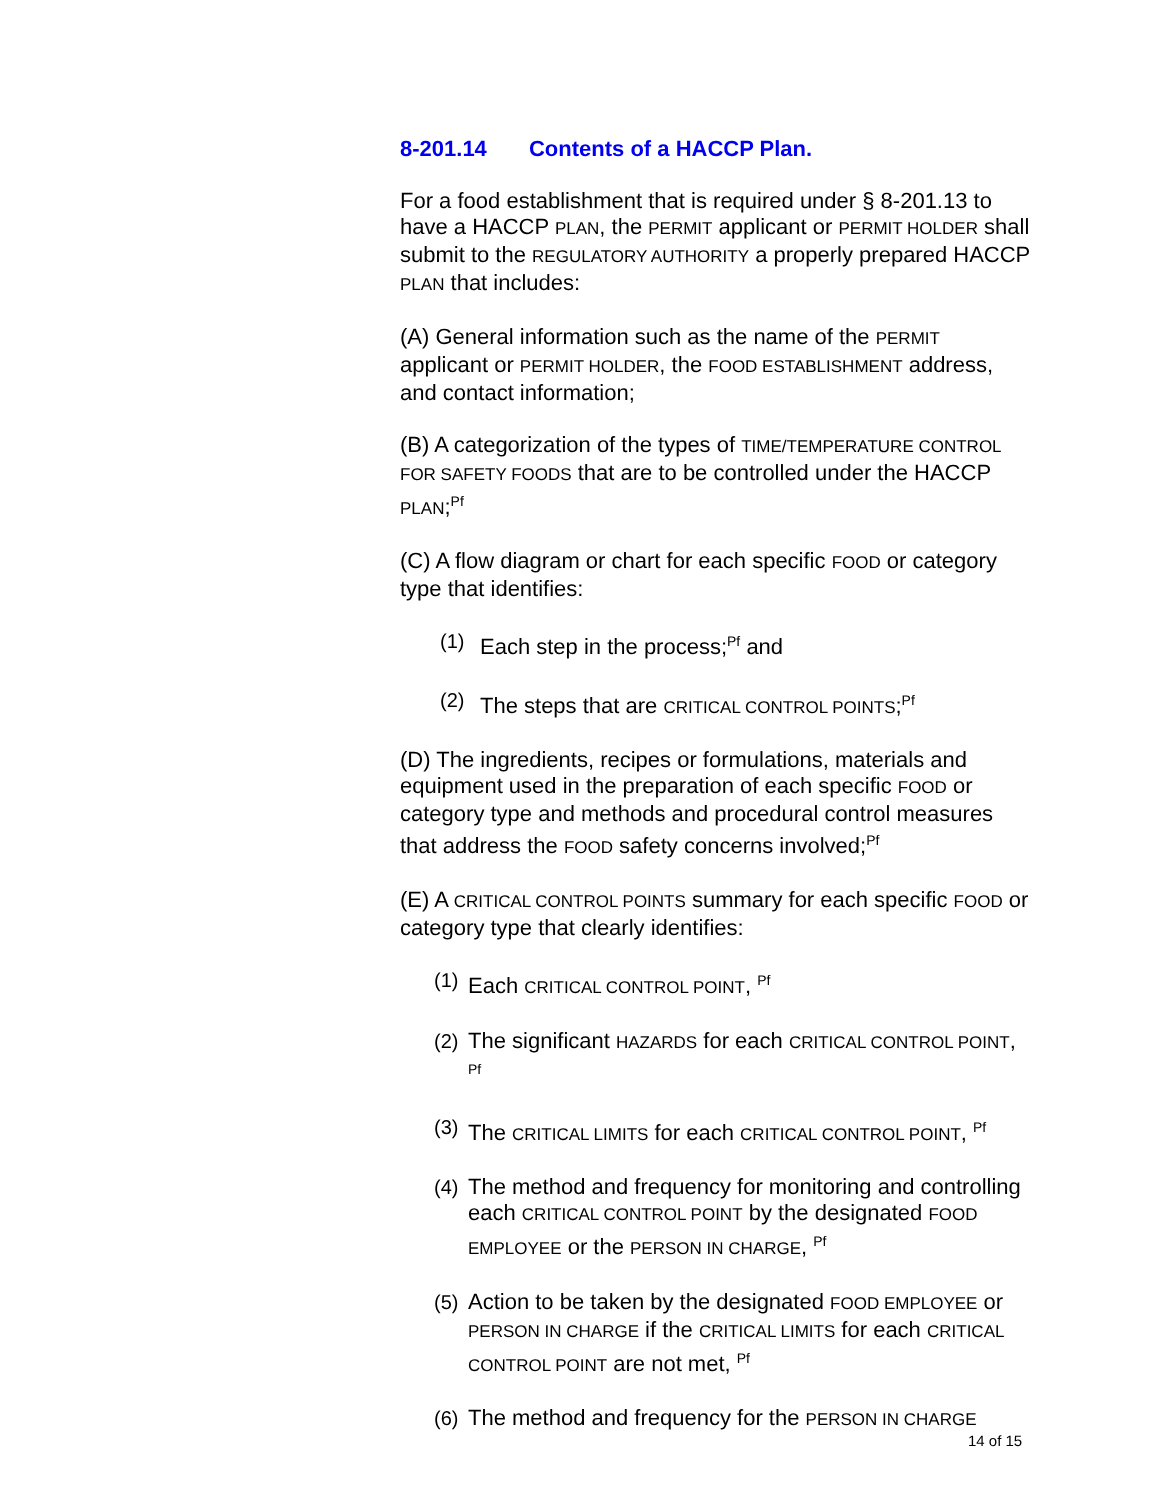8-201.14 Contents of a HACCP Plan.
For a food establishment that is required under § 8-201.13 to have a HACCP PLAN, the PERMIT applicant or PERMIT HOLDER shall submit to the REGULATORY AUTHORITY a properly prepared HACCP PLAN that includes:
(A) General information such as the name of the PERMIT applicant or PERMIT HOLDER, the FOOD ESTABLISHMENT address, and contact information;
(B) A categorization of the types of TIME/TEMPERATURE CONTROL FOR SAFETY FOODS that are to be controlled under the HACCP PLAN;<sup>Pf</sup>
(C) A flow diagram or chart for each specific FOOD or category type that identifies:
(1) Each step in the process;<sup>Pf</sup> and
(2) The steps that are CRITICAL CONTROL POINTS;<sup>Pf</sup>
(D) The ingredients, recipes or formulations, materials and equipment used in the preparation of each specific FOOD or category type and methods and procedural control measures that address the FOOD safety concerns involved;<sup>Pf</sup>
(E) A CRITICAL CONTROL POINTS summary for each specific FOOD or category type that clearly identifies:
(1) Each CRITICAL CONTROL POINT, <sup>Pf</sup>
(2) The significant HAZARDS for each CRITICAL CONTROL POINT, <sup>Pf</sup>
(3) The CRITICAL LIMITS for each CRITICAL CONTROL POINT, <sup>Pf</sup>
(4) The method and frequency for monitoring and controlling each CRITICAL CONTROL POINT by the designated FOOD EMPLOYEE or the PERSON IN CHARGE, <sup>Pf</sup>
(5) Action to be taken by the designated FOOD EMPLOYEE or PERSON IN CHARGE if the CRITICAL LIMITS for each CRITICAL CONTROL POINT are not met, <sup>Pf</sup>
(6) The method and frequency for the PERSON IN CHARGE
14 of 15